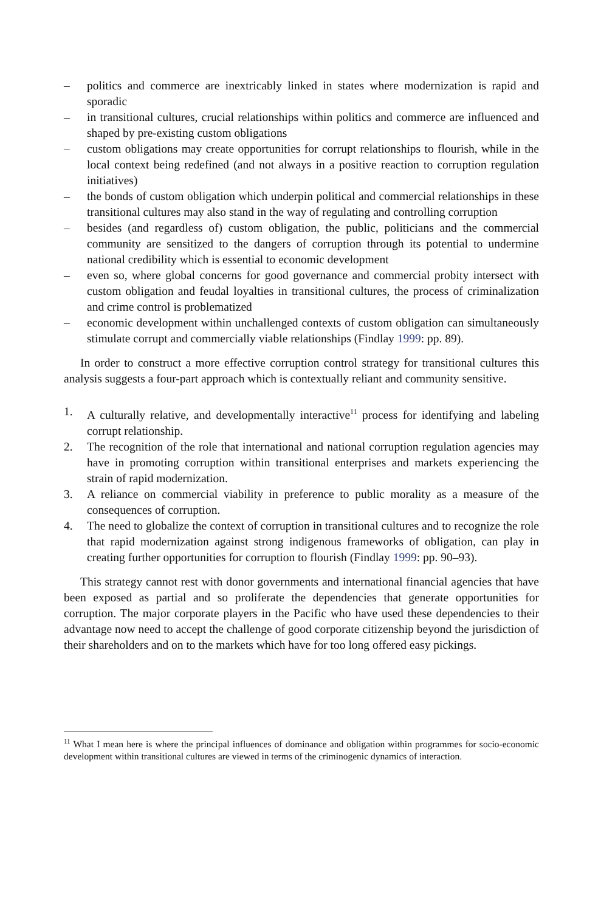– politics and commerce are inextricably linked in states where modernization is rapid and sporadic
– in transitional cultures, crucial relationships within politics and commerce are influenced and shaped by pre-existing custom obligations
– custom obligations may create opportunities for corrupt relationships to flourish, while in the local context being redefined (and not always in a positive reaction to corruption regulation initiatives)
– the bonds of custom obligation which underpin political and commercial relationships in these transitional cultures may also stand in the way of regulating and controlling corruption
– besides (and regardless of) custom obligation, the public, politicians and the commercial community are sensitized to the dangers of corruption through its potential to undermine national credibility which is essential to economic development
– even so, where global concerns for good governance and commercial probity intersect with custom obligation and feudal loyalties in transitional cultures, the process of criminalization and crime control is problematized
– economic development within unchallenged contexts of custom obligation can simultaneously stimulate corrupt and commercially viable relationships (Findlay 1999: pp. 89).
In order to construct a more effective corruption control strategy for transitional cultures this analysis suggests a four-part approach which is contextually reliant and community sensitive.
1. A culturally relative, and developmentally interactive<sup>11</sup> process for identifying and labeling corrupt relationship.
2. The recognition of the role that international and national corruption regulation agencies may have in promoting corruption within transitional enterprises and markets experiencing the strain of rapid modernization.
3. A reliance on commercial viability in preference to public morality as a measure of the consequences of corruption.
4. The need to globalize the context of corruption in transitional cultures and to recognize the role that rapid modernization against strong indigenous frameworks of obligation, can play in creating further opportunities for corruption to flourish (Findlay 1999: pp. 90–93).
This strategy cannot rest with donor governments and international financial agencies that have been exposed as partial and so proliferate the dependencies that generate opportunities for corruption. The major corporate players in the Pacific who have used these dependencies to their advantage now need to accept the challenge of good corporate citizenship beyond the jurisdiction of their shareholders and on to the markets which have for too long offered easy pickings.
<sup>11</sup> What I mean here is where the principal influences of dominance and obligation within programmes for socio-economic development within transitional cultures are viewed in terms of the criminogenic dynamics of interaction.